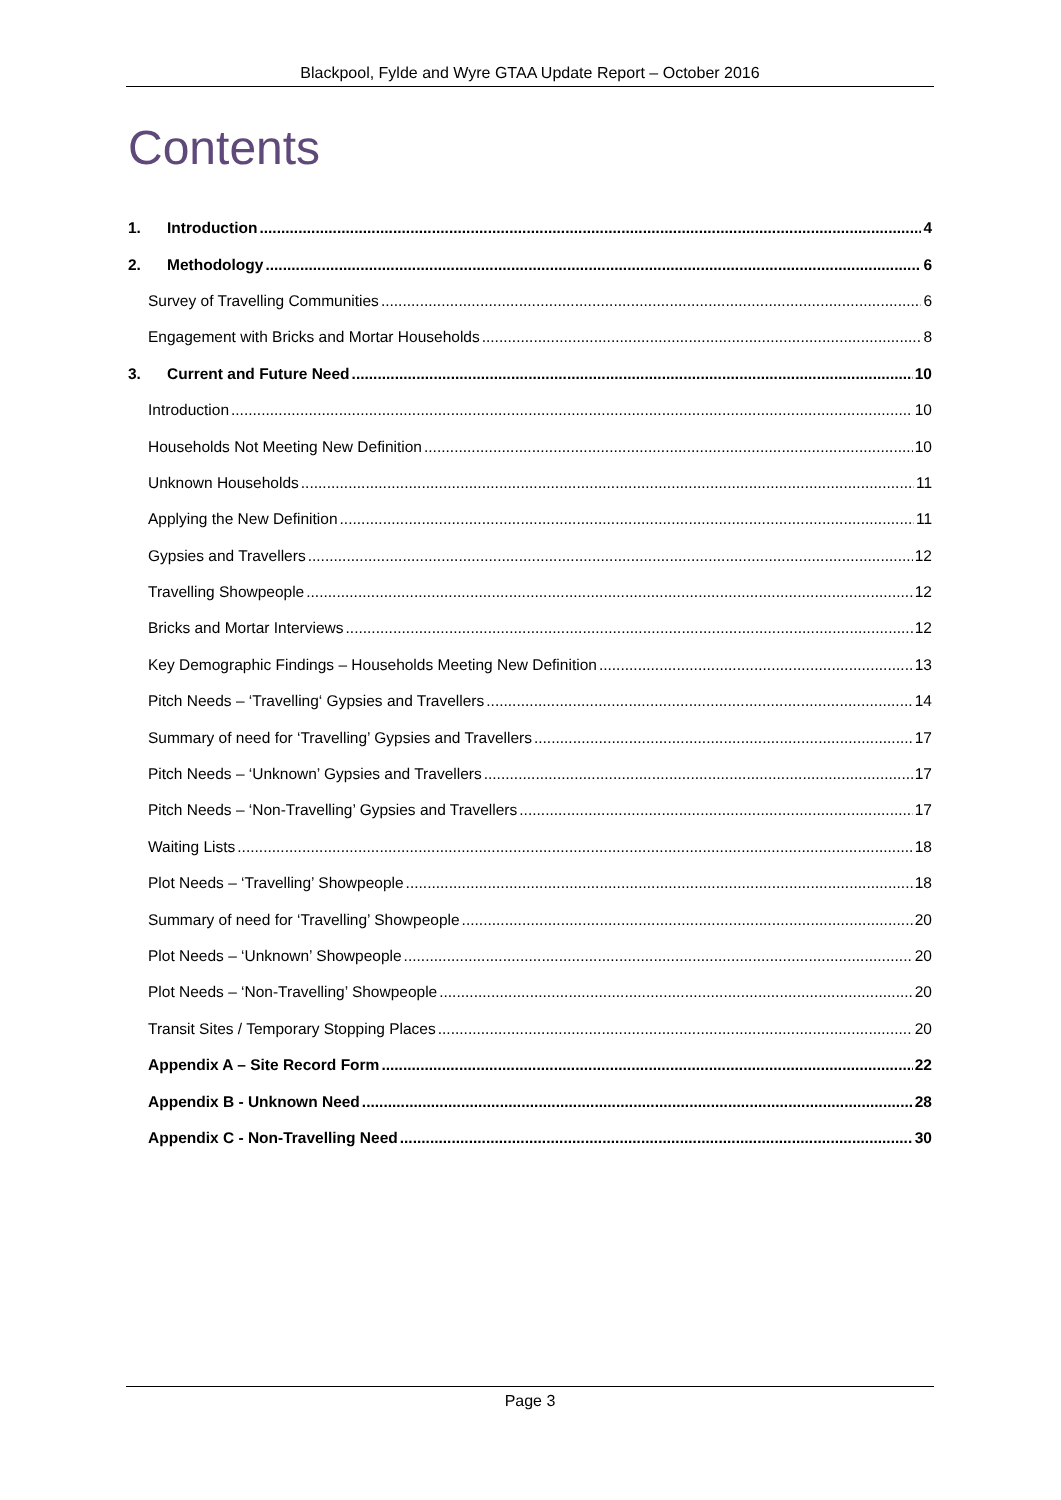Blackpool, Fylde and Wyre GTAA Update Report – October 2016
Contents
1. Introduction 4
2. Methodology 6
Survey of Travelling Communities 6
Engagement with Bricks and Mortar Households 8
3. Current and Future Need 10
Introduction 10
Households Not Meeting New Definition 10
Unknown Households 11
Applying the New Definition 11
Gypsies and Travellers 12
Travelling Showpeople 12
Bricks and Mortar Interviews 12
Key Demographic Findings – Households Meeting New Definition 13
Pitch Needs – ‘Travelling‘ Gypsies and Travellers 14
Summary of need for ‘Travelling’ Gypsies and Travellers 17
Pitch Needs – ‘Unknown’ Gypsies and Travellers 17
Pitch Needs – ‘Non-Travelling’ Gypsies and Travellers 17
Waiting Lists 18
Plot Needs – ‘Travelling’ Showpeople 18
Summary of need for ‘Travelling’ Showpeople 20
Plot Needs – ‘Unknown’ Showpeople 20
Plot Needs – ‘Non-Travelling’ Showpeople 20
Transit Sites / Temporary Stopping Places 20
Appendix A – Site Record Form 22
Appendix B - Unknown Need 28
Appendix C - Non-Travelling Need 30
Page 3